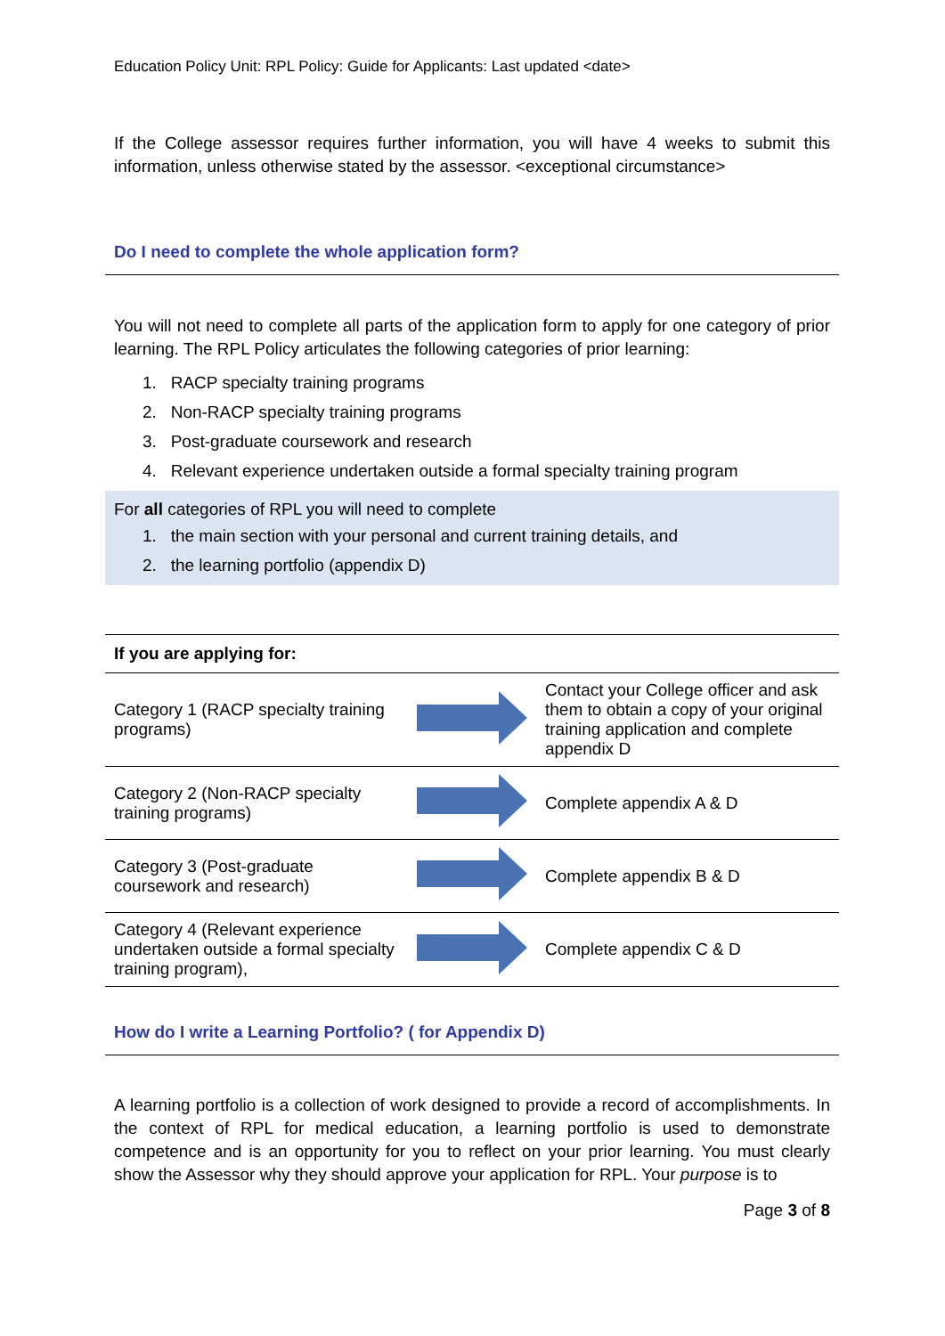Education Policy Unit: RPL Policy: Guide for Applicants: Last updated <date>
If the College assessor requires further information, you will have 4 weeks to submit this information, unless otherwise stated by the assessor. <exceptional circumstance>
Do I need to complete the whole application form?
You will not need to complete all parts of the application form to apply for one category of prior learning. The RPL Policy articulates the following categories of prior learning:
1. RACP specialty training programs
2. Non-RACP specialty training programs
3. Post-graduate coursework and research
4. Relevant experience undertaken outside a formal specialty training program
For all categories of RPL you will need to complete
1. the main section with your personal and current training details, and
2. the learning portfolio (appendix D)
| If you are applying for: | | |
| Category 1 (RACP specialty training programs) | | Contact your College officer and ask them to obtain a copy of your original training application and complete appendix D |
| Category 2 (Non-RACP specialty training programs) | | Complete appendix A & D |
| Category 3 (Post-graduate coursework and research) | | Complete appendix B & D |
| Category 4 (Relevant experience undertaken outside a formal specialty training program), | | Complete appendix C & D |
How do I write a Learning Portfolio? ( for Appendix D)
A learning portfolio is a collection of work designed to provide a record of accomplishments. In the context of RPL for medical education, a learning portfolio is used to demonstrate competence and is an opportunity for you to reflect on your prior learning. You must clearly show the Assessor why they should approve your application for RPL. Your purpose is to
Page 3 of 8